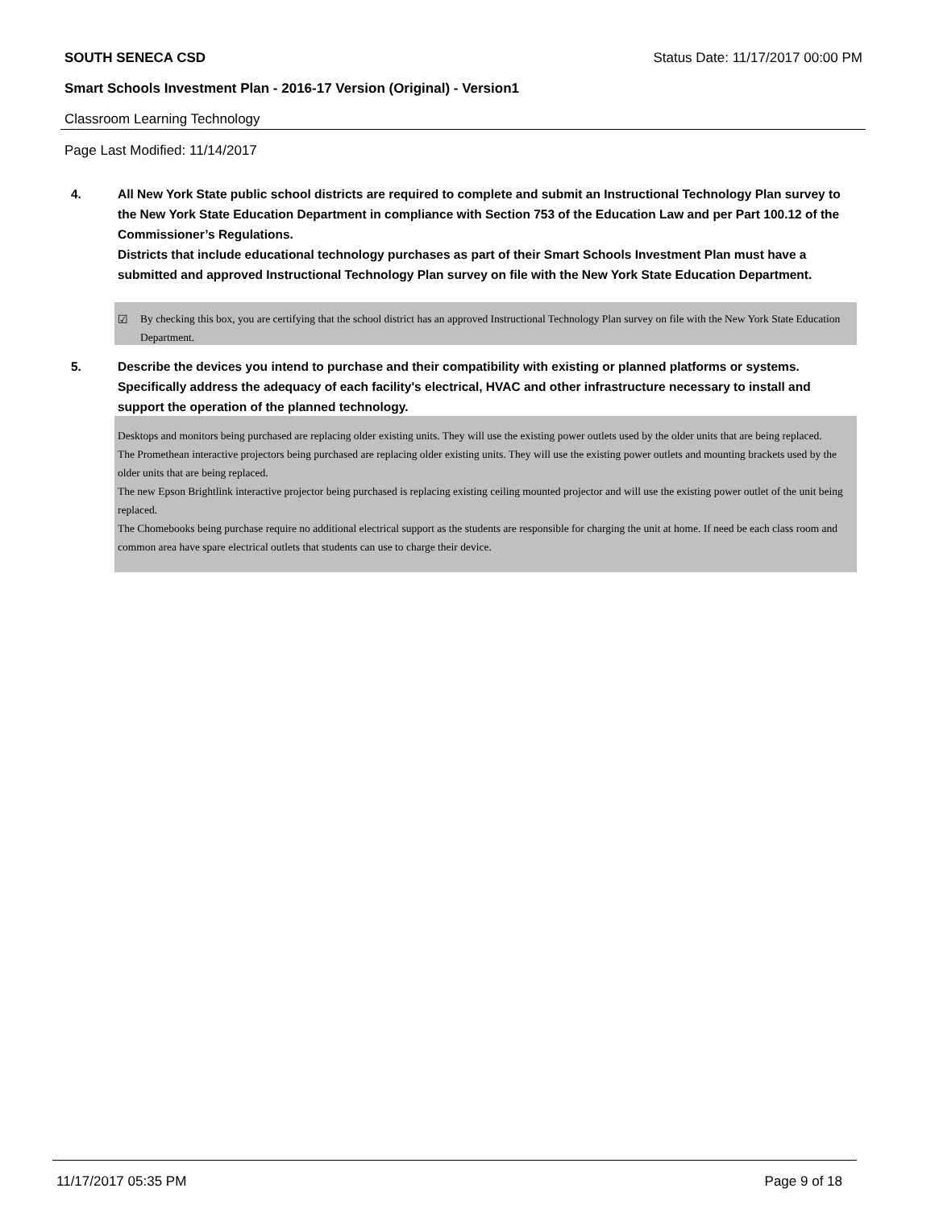SOUTH SENECA CSD Status Date: 11/17/2017 00:00 PM
Smart Schools Investment Plan - 2016-17 Version (Original) - Version1
Classroom Learning Technology
Page Last Modified: 11/14/2017
4. All New York State public school districts are required to complete and submit an Instructional Technology Plan survey to the New York State Education Department in compliance with Section 753 of the Education Law and per Part 100.12 of the Commissioner’s Regulations.
Districts that include educational technology purchases as part of their Smart Schools Investment Plan must have a submitted and approved Instructional Technology Plan survey on file with the New York State Education Department.
☑ By checking this box, you are certifying that the school district has an approved Instructional Technology Plan survey on file with the New York State Education Department.
5. Describe the devices you intend to purchase and their compatibility with existing or planned platforms or systems. Specifically address the adequacy of each facility's electrical, HVAC and other infrastructure necessary to install and support the operation of the planned technology.
Desktops and monitors being purchased are replacing older existing units. They will use the existing power outlets used by the older units that are being replaced.
The Promethean interactive projectors being purchased are replacing older existing units. They will use the existing power outlets and mounting brackets used by the older units that are being replaced.
The new Epson Brightlink interactive projector being purchased is replacing existing ceiling mounted projector and will use the existing power outlet of the unit being replaced.
The Chomebooks being purchase require no additional electrical support as the students are responsible for charging the unit at home. If need be each class room and common area have spare electrical outlets that students can use to charge their device.
11/17/2017 05:35 PM Page 9 of 18